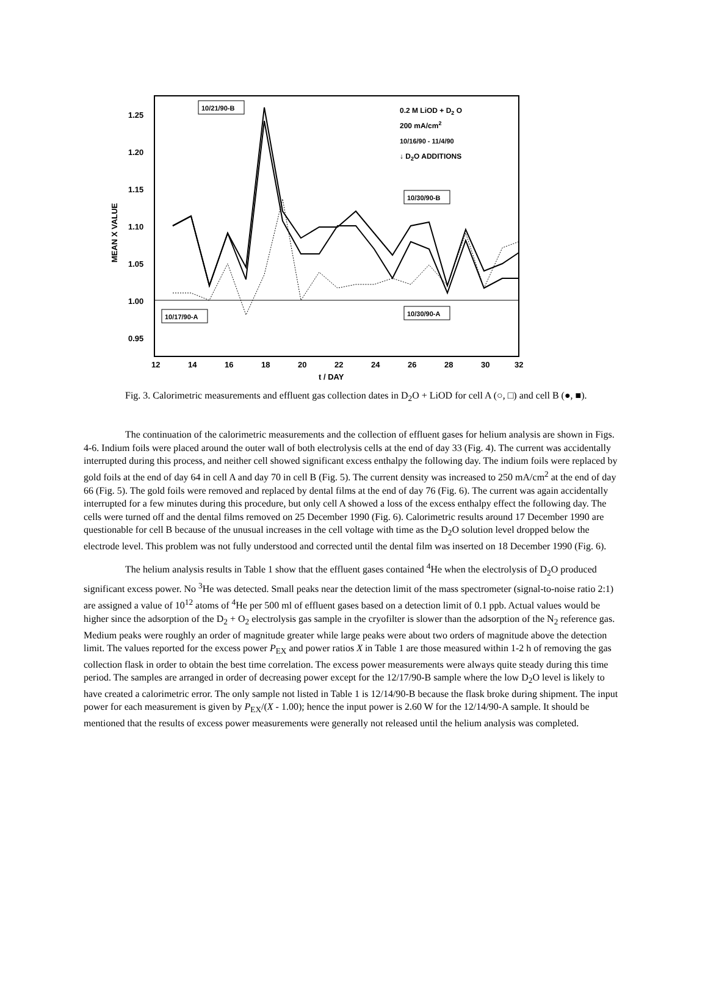1.25
1.20
1.15
1.10
1.05
1.00
0.95
12
14
16
18
20
22
24
26
28
30
32
t / DAY
MEAN X VALUE
10/21/90-B
10/17/90-A
10/30/90-B
10/30/90-A
0.2 M LiOD + D2 O
200 mA/cm2
10/16/90 - 11/4/90
↓ D2O ADDITIONS
Fig. 3. Calorimetric measurements and effluent gas collection dates in D<sub>2</sub>O + LiOD for cell A (○, □) and cell B (●, ■).
The continuation of the calorimetric measurements and the collection of effluent gases for helium analysis are shown in Figs. 4-6. Indium foils were placed around the outer wall of both electrolysis cells at the end of day 33 (Fig. 4). The current was accidentally interrupted during this process, and neither cell showed significant excess enthalpy the following day. The indium foils were replaced by gold foils at the end of day 64 in cell A and day 70 in cell B (Fig. 5). The current density was increased to 250 mA/cm<sup>2</sup> at the end of day 66 (Fig. 5). The gold foils were removed and replaced by dental films at the end of day 76 (Fig. 6). The current was again accidentally interrupted for a few minutes during this procedure, but only cell A showed a loss of the excess enthalpy effect the following day. The cells were turned off and the dental films removed on 25 December 1990 (Fig. 6). Calorimetric results around 17 December 1990 are questionable for cell B because of the unusual increases in the cell voltage with time as the D<sub>2</sub>O solution level dropped below the electrode level. This problem was not fully understood and corrected until the dental film was inserted on 18 December 1990 (Fig. 6).
The helium analysis results in Table 1 show that the effluent gases contained <sup>4</sup>He when the electrolysis of D<sub>2</sub>O produced significant excess power. No <sup>3</sup>He was detected. Small peaks near the detection limit of the mass spectrometer (signal-to-noise ratio 2:1) are assigned a value of 10<sup>12</sup> atoms of <sup>4</sup>He per 500 ml of effluent gases based on a detection limit of 0.1 ppb. Actual values would be higher since the adsorption of the D<sub>2</sub> + O<sub>2</sub> electrolysis gas sample in the cryofilter is slower than the adsorption of the N<sub>2</sub> reference gas. Medium peaks were roughly an order of magnitude greater while large peaks were about two orders of magnitude above the detection limit. The values reported for the excess power P<sub>EX</sub> and power ratios X in Table 1 are those measured within 1-2 h of removing the gas collection flask in order to obtain the best time correlation. The excess power measurements were always quite steady during this time period. The samples are arranged in order of decreasing power except for the 12/17/90-B sample where the low D<sub>2</sub>O level is likely to have created a calorimetric error. The only sample not listed in Table 1 is 12/14/90-B because the flask broke during shipment. The input power for each measurement is given by P<sub>EX</sub>/(X - 1.00); hence the input power is 2.60 W for the 12/14/90-A sample. It should be mentioned that the results of excess power measurements were generally not released until the helium analysis was completed.